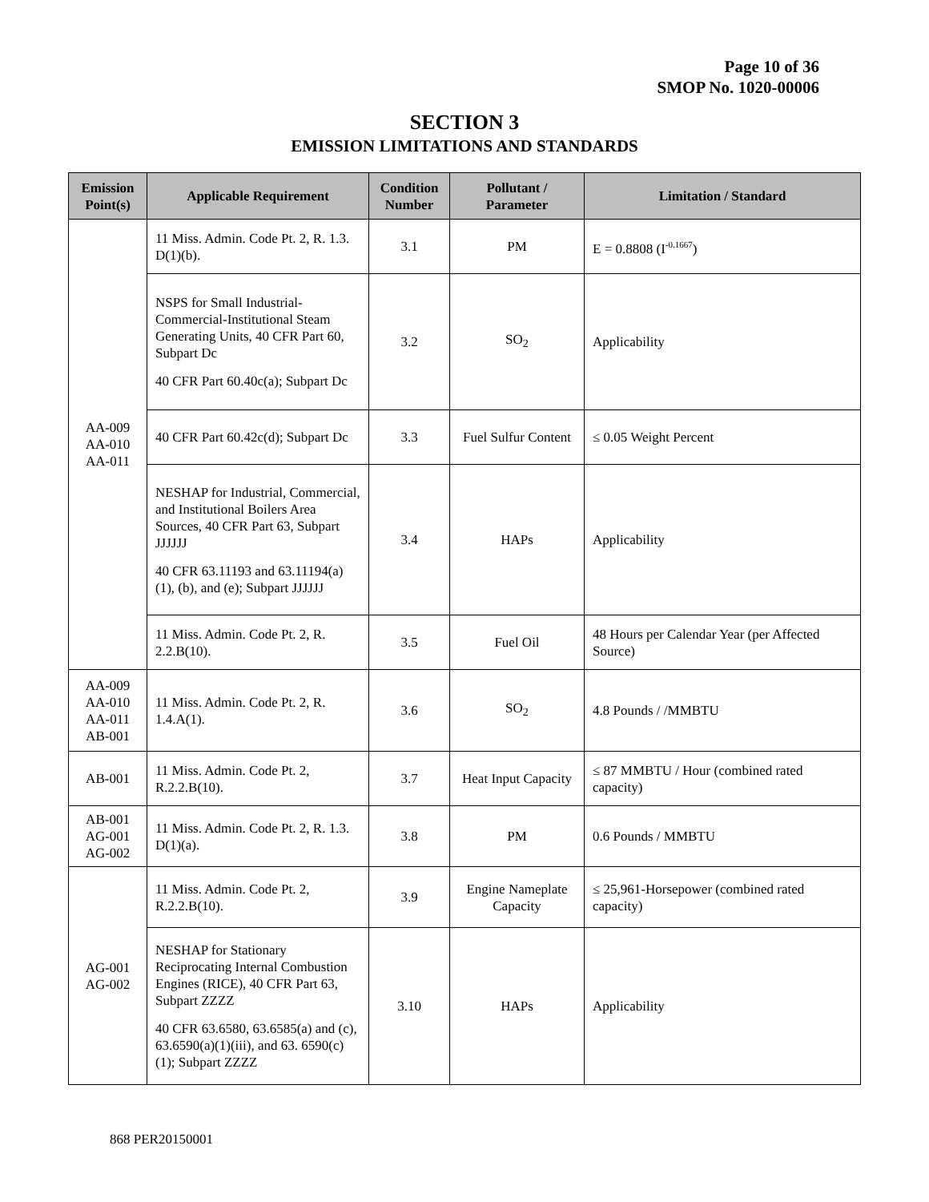Page 10 of 36
SMOP No. 1020-00006
SECTION 3
EMISSION LIMITATIONS AND STANDARDS
| Emission Point(s) | Applicable Requirement | Condition Number | Pollutant / Parameter | Limitation / Standard |
| --- | --- | --- | --- | --- |
| AA-009 AA-010 AA-011 | 11 Miss. Admin. Code Pt. 2, R. 1.3. D(1)(b). | 3.1 | PM | E = 0.8808 (I<sup>-0.1667</sup>) |
| | NSPS for Small Industrial-Commercial-Institutional Steam Generating Units, 40 CFR Part 60, Subpart Dc 40 CFR Part 60.40c(a); Subpart Dc | 3.2 | SO<sub>2</sub> | Applicability |
| | 40 CFR Part 60.42c(d); Subpart Dc | 3.3 | Fuel Sulfur Content | ≤ 0.05 Weight Percent |
| | NESHAP for Industrial, Commercial, and Institutional Boilers Area Sources, 40 CFR Part 63, Subpart JJJJJJ 40 CFR 63.11193 and 63.11194(a)(1), (b), and (e); Subpart JJJJJJ | 3.4 | HAPs | Applicability |
| | 11 Miss. Admin. Code Pt. 2, R. 2.2.B(10). | 3.5 | Fuel Oil | 48 Hours per Calendar Year (per Affected Source) |
| AA-009 AA-010 AA-011 AB-001 | 11 Miss. Admin. Code Pt. 2, R. 1.4.A(1). | 3.6 | SO<sub>2</sub> | 4.8 Pounds / /MMBTU |
| AB-001 | 11 Miss. Admin. Code Pt. 2, R.2.2.B(10). | 3.7 | Heat Input Capacity | ≤ 87 MMBTU / Hour (combined rated capacity) |
| AB-001 AG-001 AG-002 | 11 Miss. Admin. Code Pt. 2, R. 1.3. D(1)(a). | 3.8 | PM | 0.6 Pounds / MMBTU |
| AG-001 AG-002 | 11 Miss. Admin. Code Pt. 2, R.2.2.B(10). | 3.9 | Engine Nameplate Capacity | ≤ 25,961-Horsepower (combined rated capacity) |
| | NESHAP for Stationary Reciprocating Internal Combustion Engines (RICE), 40 CFR Part 63, Subpart ZZZZ 40 CFR 63.6580, 63.6585(a) and (c), 63.6590(a)(1)(iii), and 63. 6590(c)(1); Subpart ZZZZ | 3.10 | HAPs | Applicability |
868 PER20150001